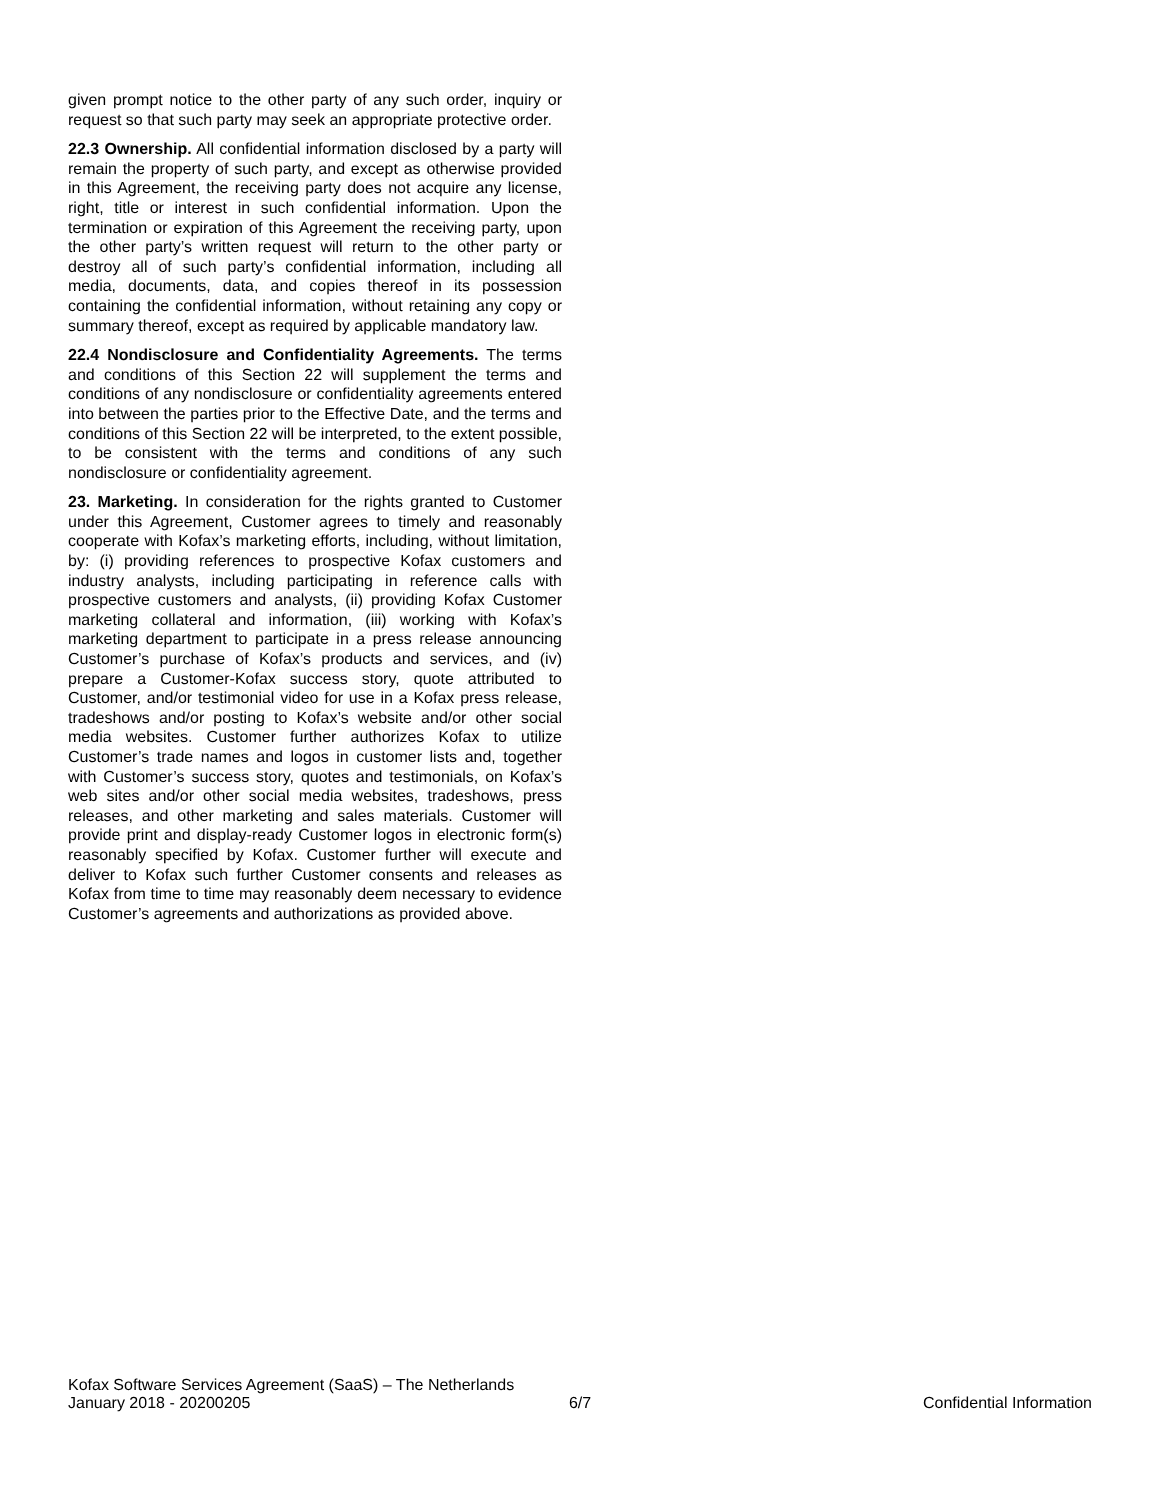given prompt notice to the other party of any such order, inquiry or request so that such party may seek an appropriate protective order.
22.3 Ownership. All confidential information disclosed by a party will remain the property of such party, and except as otherwise provided in this Agreement, the receiving party does not acquire any license, right, title or interest in such confidential information. Upon the termination or expiration of this Agreement the receiving party, upon the other party’s written request will return to the other party or destroy all of such party’s confidential information, including all media, documents, data, and copies thereof in its possession containing the confidential information, without retaining any copy or summary thereof, except as required by applicable mandatory law.
22.4 Nondisclosure and Confidentiality Agreements. The terms and conditions of this Section 22 will supplement the terms and conditions of any nondisclosure or confidentiality agreements entered into between the parties prior to the Effective Date, and the terms and conditions of this Section 22 will be interpreted, to the extent possible, to be consistent with the terms and conditions of any such nondisclosure or confidentiality agreement.
23. Marketing. In consideration for the rights granted to Customer under this Agreement, Customer agrees to timely and reasonably cooperate with Kofax’s marketing efforts, including, without limitation, by: (i) providing references to prospective Kofax customers and industry analysts, including participating in reference calls with prospective customers and analysts, (ii) providing Kofax Customer marketing collateral and information, (iii) working with Kofax’s marketing department to participate in a press release announcing Customer’s purchase of Kofax’s products and services, and (iv) prepare a Customer-Kofax success story, quote attributed to Customer, and/or testimonial video for use in a Kofax press release, tradeshows and/or posting to Kofax’s website and/or other social media websites. Customer further authorizes Kofax to utilize Customer’s trade names and logos in customer lists and, together with Customer’s success story, quotes and testimonials, on Kofax’s web sites and/or other social media websites, tradeshows, press releases, and other marketing and sales materials. Customer will provide print and display-ready Customer logos in electronic form(s) reasonably specified by Kofax. Customer further will execute and deliver to Kofax such further Customer consents and releases as Kofax from time to time may reasonably deem necessary to evidence Customer’s agreements and authorizations as provided above.
Kofax Software Services Agreement (SaaS) – The Netherlands
January 2018 - 20200205 6/7 Confidential Information